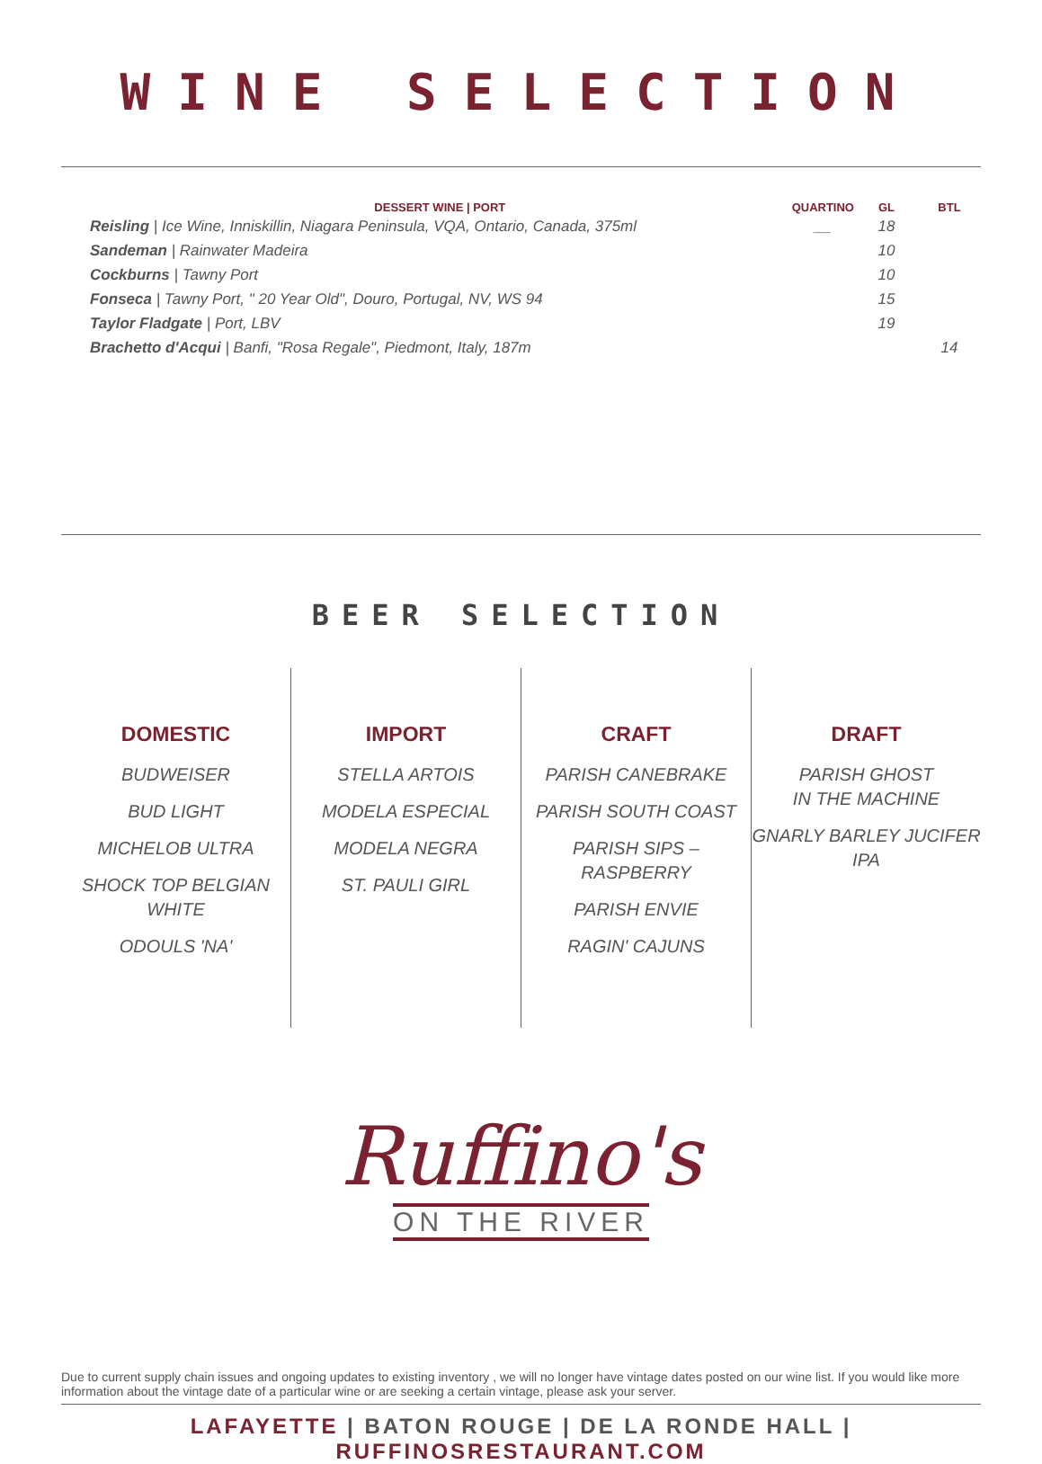WINE SELECTION
| DESSERT WINE / PORT | QUARTINO | GL | BTL |
| --- | --- | --- | --- |
| Reisling / Ice Wine, Inniskillin, Niagara Peninsula, VQA, Ontario, Canada, 375ml | __ | 18 | |
| Sandeman / Rainwater Madeira | | 10 | |
| Cockburns / Tawny Port | | 10 | |
| Fonseca / Tawny Port, " 20 Year Old", Douro, Portugal, NV, WS 94 | | 15 | |
| Taylor Fladgate / Port, LBV | | 19 | |
| Brachetto d'Acqui / Banfi, "Rosa Regale", Piedmont, Italy, 187m | | | 14 |
BEER SELECTION
DOMESTIC
BUDWEISER
BUD LIGHT
MICHELOB ULTRA
SHOCK TOP BELGIAN WHITE
ODOULS 'NA'
IMPORT
STELLA ARTOIS
MODELA ESPECIAL
MODELA NEGRA
ST. PAULI GIRL
CRAFT
PARISH CANEBRAKE
PARISH SOUTH COAST
PARISH SIPS – RASPBERRY
PARISH ENVIE
RAGIN' CAJUNS
DRAFT
PARISH GHOST
IN THE MACHINE
GNARLY BARLEY JUCIFER IPA
Ruffino's
ON THE RIVER
Due to current supply chain issues and ongoing updates to existing inventory , we will no longer have vintage dates posted on our wine list. If you would like more information about the vintage date of a particular wine or are seeking a certain vintage, please ask your server.
LAFAYETTE | BATON ROUGE | DE LA RONDE HALL | RUFFINOSRESTAURANT.COM